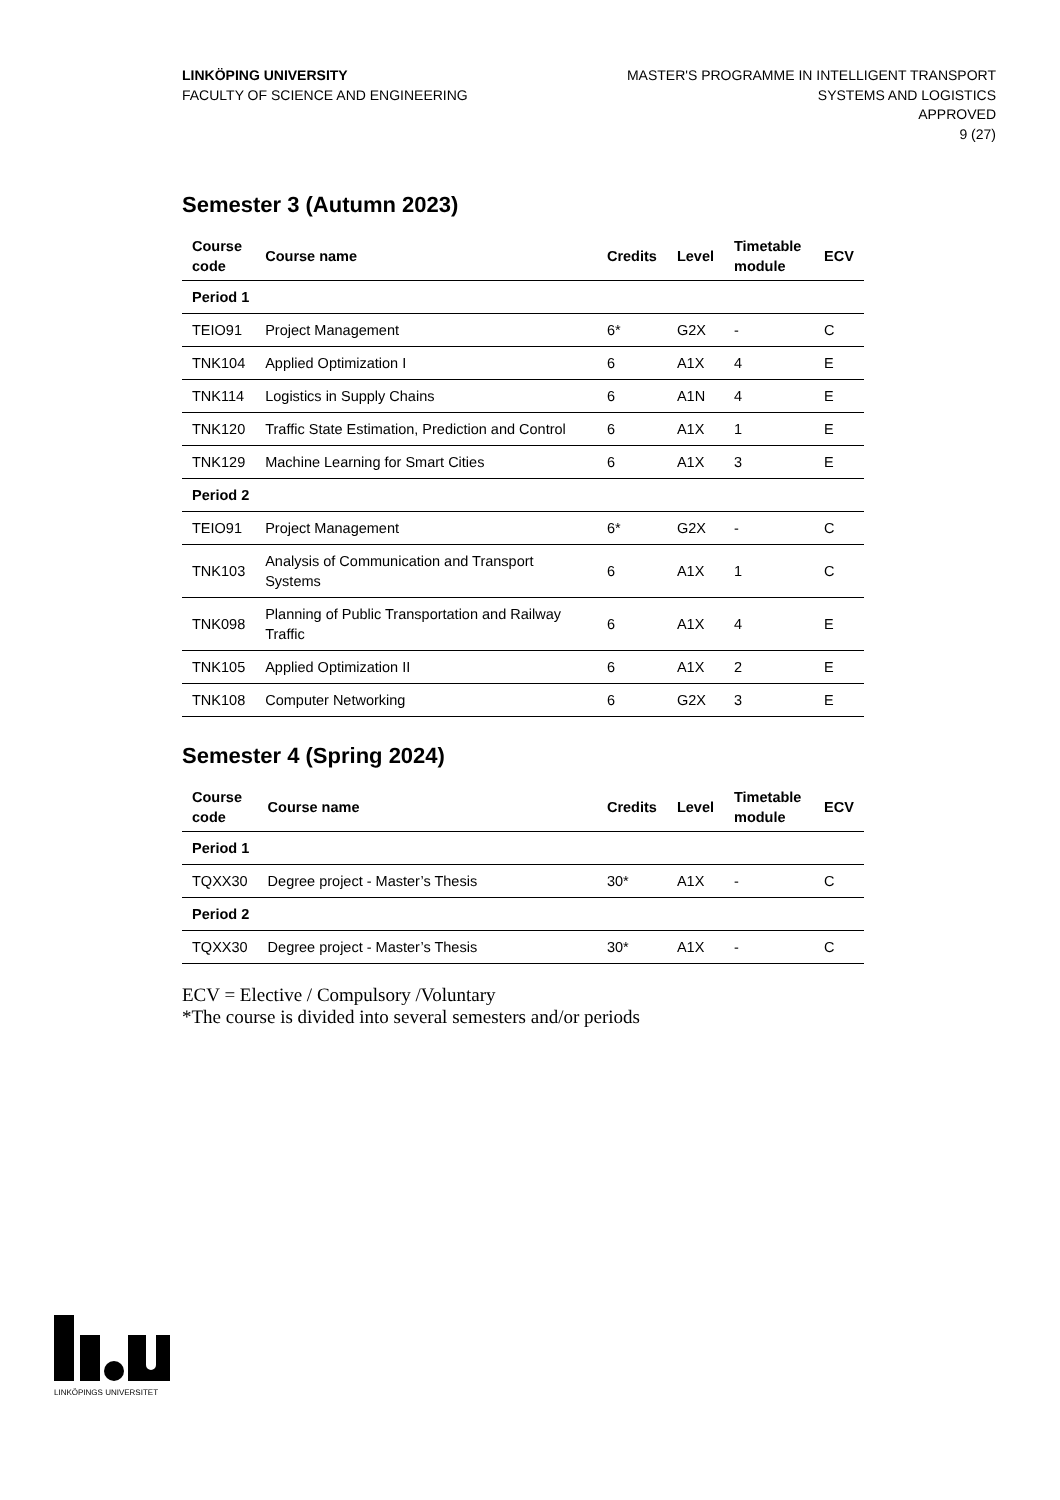LINKÖPING UNIVERSITY
FACULTY OF SCIENCE AND ENGINEERING
MASTER'S PROGRAMME IN INTELLIGENT TRANSPORT
SYSTEMS AND LOGISTICS
APPROVED
9 (27)
Semester 3 (Autumn 2023)
| Course code | Course name | Credits | Level | Timetable module | ECV |
| --- | --- | --- | --- | --- | --- |
| Period 1 | | | | | |
| TEIO91 | Project Management | 6* | G2X | - | C |
| TNK104 | Applied Optimization I | 6 | A1X | 4 | E |
| TNK114 | Logistics in Supply Chains | 6 | A1N | 4 | E |
| TNK120 | Traffic State Estimation, Prediction and Control | 6 | A1X | 1 | E |
| TNK129 | Machine Learning for Smart Cities | 6 | A1X | 3 | E |
| Period 2 | | | | | |
| TEIO91 | Project Management | 6* | G2X | - | C |
| TNK103 | Analysis of Communication and Transport Systems | 6 | A1X | 1 | C |
| TNK098 | Planning of Public Transportation and Railway Traffic | 6 | A1X | 4 | E |
| TNK105 | Applied Optimization II | 6 | A1X | 2 | E |
| TNK108 | Computer Networking | 6 | G2X | 3 | E |
Semester 4 (Spring 2024)
| Course code | Course name | Credits | Level | Timetable module | ECV |
| --- | --- | --- | --- | --- | --- |
| Period 1 | | | | | |
| TQXX30 | Degree project - Master’s Thesis | 30* | A1X | - | C |
| Period 2 | | | | | |
| TQXX30 | Degree project - Master’s Thesis | 30* | A1X | - | C |
ECV = Elective / Compulsory /Voluntary
*The course is divided into several semesters and/or periods
LINKÖPINGS UNIVERSITET